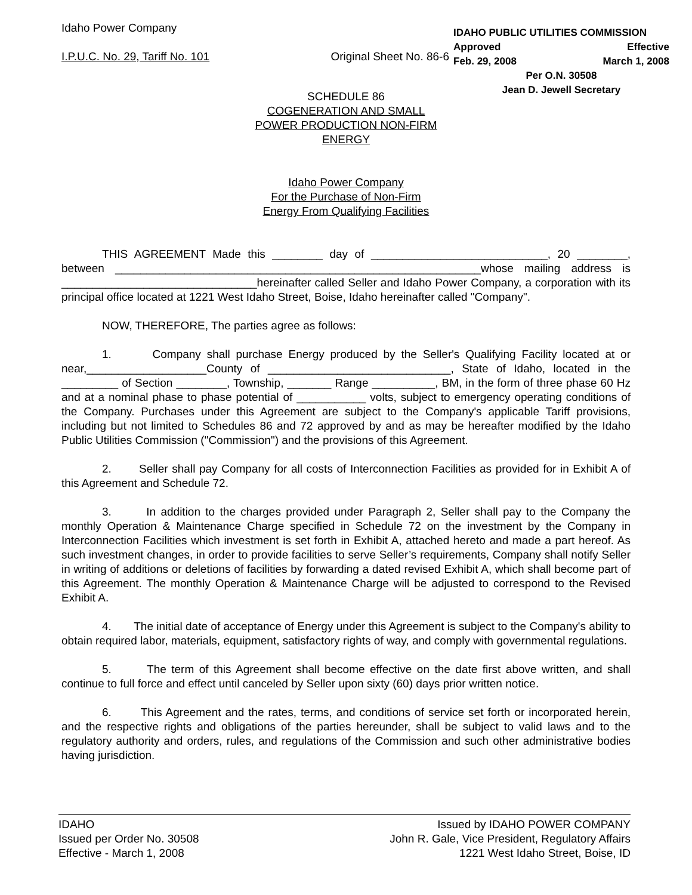Idaho Power Company
I.P.U.C. No. 29, Tariff No. 101 Original Sheet No. 86-6
IDAHO PUBLIC UTILITIES COMMISSION
Approved Effective
Feb. 29, 2008 March 1, 2008
Per O.N. 30508
Jean D. Jewell Secretary
SCHEDULE 86
COGENERATION AND SMALL
POWER PRODUCTION NON-FIRM
ENERGY
Idaho Power Company
For the Purchase of Non-Firm
Energy From Qualifying Facilities
THIS AGREEMENT Made this ________ day of ____________________________, 20 ________, between __________________________________________________________whose mailing address is _______________________________hereinafter called Seller and Idaho Power Company, a corporation with its principal office located at 1221 West Idaho Street, Boise, Idaho hereinafter called "Company".
NOW, THEREFORE, The parties agree as follows:
1. Company shall purchase Energy produced by the Seller's Qualifying Facility located at or near,___________________County of _____________________________, State of Idaho, located in the _________ of Section ________, Township, _______ Range __________, BM, in the form of three phase 60 Hz and at a nominal phase to phase potential of ___________ volts, subject to emergency operating conditions of the Company. Purchases under this Agreement are subject to the Company's applicable Tariff provisions, including but not limited to Schedules 86 and 72 approved by and as may be hereafter modified by the Idaho Public Utilities Commission ("Commission") and the provisions of this Agreement.
2. Seller shall pay Company for all costs of Interconnection Facilities as provided for in Exhibit A of this Agreement and Schedule 72.
3. In addition to the charges provided under Paragraph 2, Seller shall pay to the Company the monthly Operation & Maintenance Charge specified in Schedule 72 on the investment by the Company in Interconnection Facilities which investment is set forth in Exhibit A, attached hereto and made a part hereof. As such investment changes, in order to provide facilities to serve Seller’s requirements, Company shall notify Seller in writing of additions or deletions of facilities by forwarding a dated revised Exhibit A, which shall become part of this Agreement. The monthly Operation & Maintenance Charge will be adjusted to correspond to the Revised Exhibit A.
4. The initial date of acceptance of Energy under this Agreement is subject to the Company's ability to obtain required labor, materials, equipment, satisfactory rights of way, and comply with governmental regulations.
5. The term of this Agreement shall become effective on the date first above written, and shall continue to full force and effect until canceled by Seller upon sixty (60) days prior written notice.
6. This Agreement and the rates, terms, and conditions of service set forth or incorporated herein, and the respective rights and obligations of the parties hereunder, shall be subject to valid laws and to the regulatory authority and orders, rules, and regulations of the Commission and such other administrative bodies having jurisdiction.
IDAHO
Issued per Order No. 30508
Effective - March 1, 2008
Issued by IDAHO POWER COMPANY
John R. Gale, Vice President, Regulatory Affairs
1221 West Idaho Street, Boise, ID